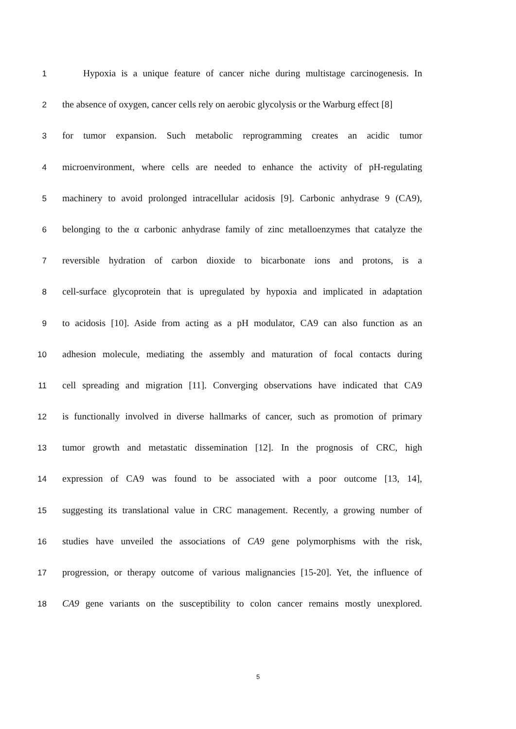1 Hypoxia is a unique feature of cancer niche during multistage carcinogenesis. In
2 the absence of oxygen, cancer cells rely on aerobic glycolysis or the Warburg effect [8]
3 for tumor expansion. Such metabolic reprogramming creates an acidic tumor
4 microenvironment, where cells are needed to enhance the activity of pH-regulating
5 machinery to avoid prolonged intracellular acidosis [9]. Carbonic anhydrase 9 (CA9),
6 belonging to the α carbonic anhydrase family of zinc metalloenzymes that catalyze the
7 reversible hydration of carbon dioxide to bicarbonate ions and protons, is a
8 cell-surface glycoprotein that is upregulated by hypoxia and implicated in adaptation
9 to acidosis [10]. Aside from acting as a pH modulator, CA9 can also function as an
10 adhesion molecule, mediating the assembly and maturation of focal contacts during
11 cell spreading and migration [11]. Converging observations have indicated that CA9
12 is functionally involved in diverse hallmarks of cancer, such as promotion of primary
13 tumor growth and metastatic dissemination [12]. In the prognosis of CRC, high
14 expression of CA9 was found to be associated with a poor outcome [13, 14],
15 suggesting its translational value in CRC management. Recently, a growing number of
16 studies have unveiled the associations of CA9 gene polymorphisms with the risk,
17 progression, or therapy outcome of various malignancies [15-20]. Yet, the influence of
18 CA9 gene variants on the susceptibility to colon cancer remains mostly unexplored.
5